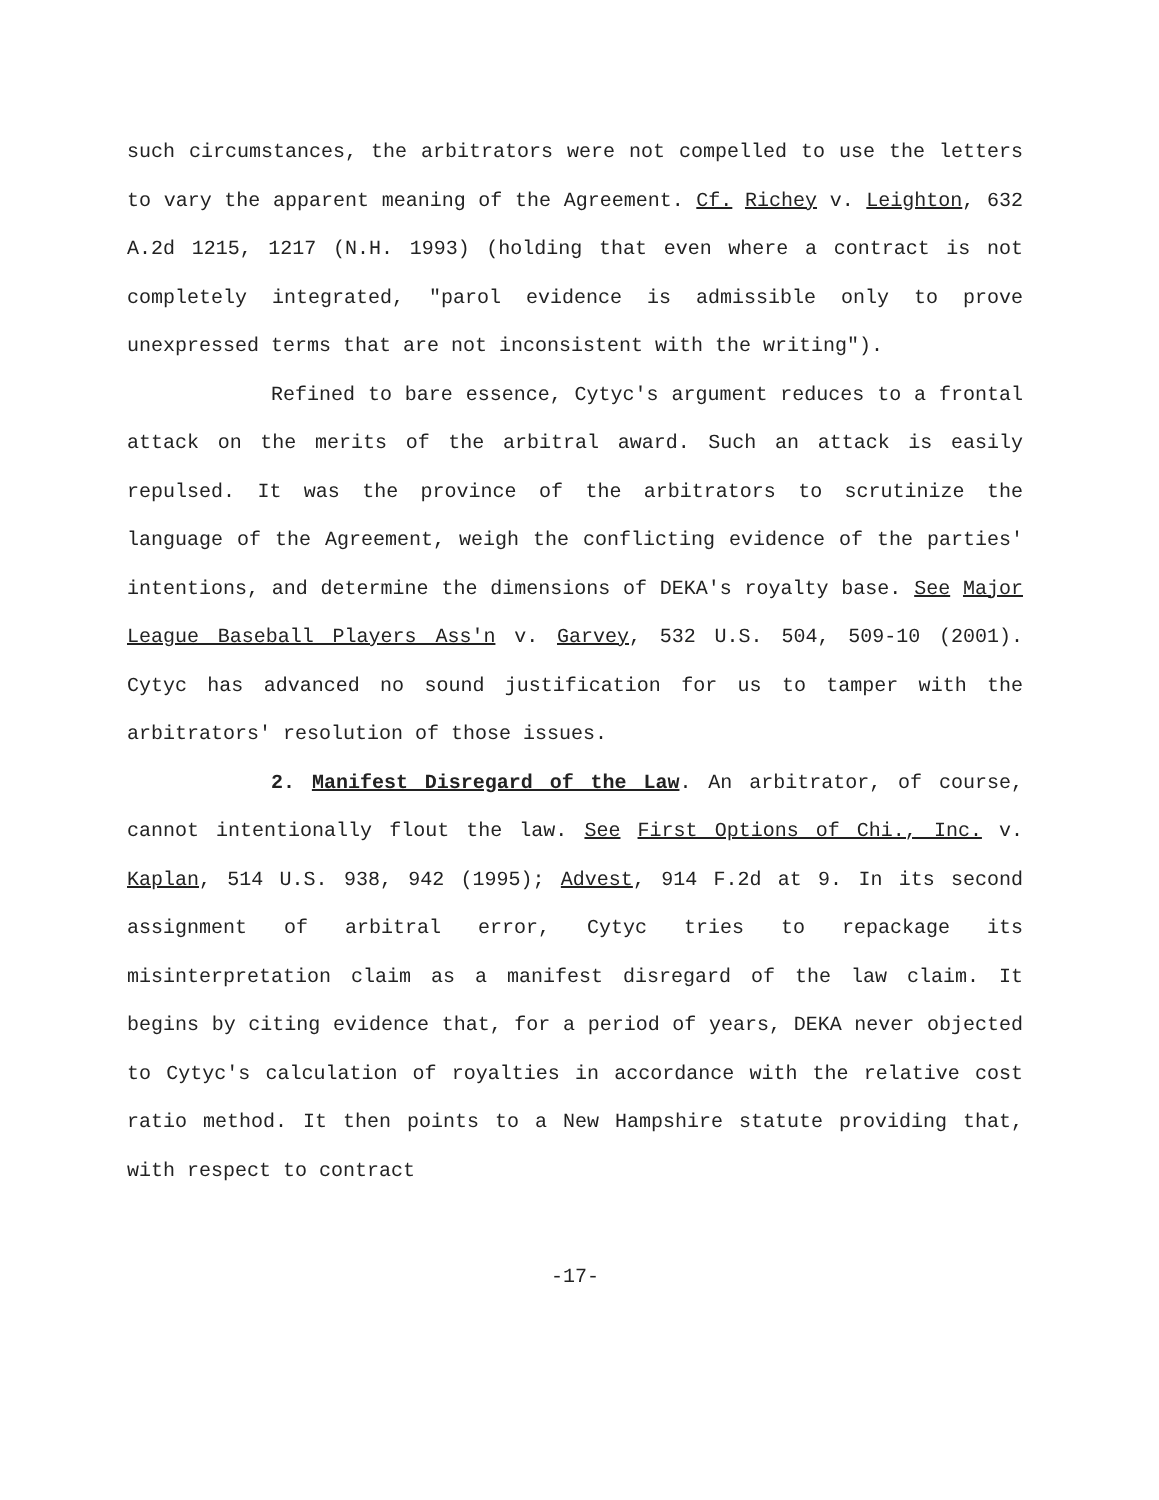such circumstances, the arbitrators were not compelled to use the letters to vary the apparent meaning of the Agreement. Cf. Richey v. Leighton, 632 A.2d 1215, 1217 (N.H. 1993) (holding that even where a contract is not completely integrated, "parol evidence is admissible only to prove unexpressed terms that are not inconsistent with the writing").
Refined to bare essence, Cytyc's argument reduces to a frontal attack on the merits of the arbitral award. Such an attack is easily repulsed. It was the province of the arbitrators to scrutinize the language of the Agreement, weigh the conflicting evidence of the parties' intentions, and determine the dimensions of DEKA's royalty base. See Major League Baseball Players Ass'n v. Garvey, 532 U.S. 504, 509-10 (2001). Cytyc has advanced no sound justification for us to tamper with the arbitrators' resolution of those issues.
2. Manifest Disregard of the Law. An arbitrator, of course, cannot intentionally flout the law. See First Options of Chi., Inc. v. Kaplan, 514 U.S. 938, 942 (1995); Advest, 914 F.2d at 9. In its second assignment of arbitral error, Cytyc tries to repackage its misinterpretation claim as a manifest disregard of the law claim. It begins by citing evidence that, for a period of years, DEKA never objected to Cytyc's calculation of royalties in accordance with the relative cost ratio method. It then points to a New Hampshire statute providing that, with respect to contract
-17-